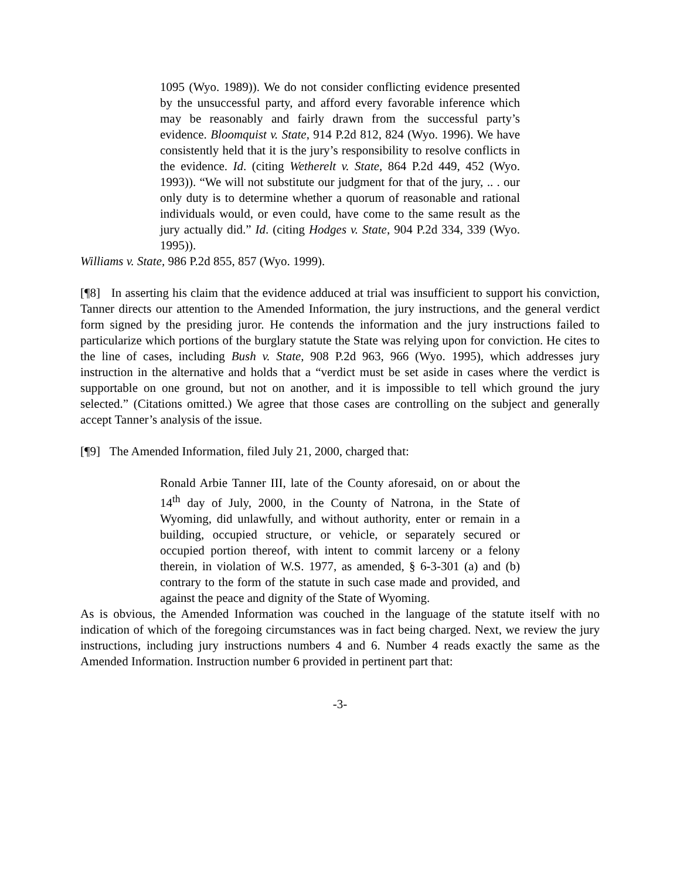1095 (Wyo. 1989)). We do not consider conflicting evidence presented by the unsuccessful party, and afford every favorable inference which may be reasonably and fairly drawn from the successful party’s evidence. Bloomquist v. State, 914 P.2d 812, 824 (Wyo. 1996). We have consistently held that it is the jury’s responsibility to resolve conflicts in the evidence. Id. (citing Wetherelt v. State, 864 P.2d 449, 452 (Wyo. 1993)). “We will not substitute our judgment for that of the jury, .. . our only duty is to determine whether a quorum of reasonable and rational individuals would, or even could, have come to the same result as the jury actually did.” Id. (citing Hodges v. State, 904 P.2d 334, 339 (Wyo. 1995)).
Williams v. State, 986 P.2d 855, 857 (Wyo. 1999).
[¶8] In asserting his claim that the evidence adduced at trial was insufficient to support his conviction, Tanner directs our attention to the Amended Information, the jury instructions, and the general verdict form signed by the presiding juror. He contends the information and the jury instructions failed to particularize which portions of the burglary statute the State was relying upon for conviction. He cites to the line of cases, including Bush v. State, 908 P.2d 963, 966 (Wyo. 1995), which addresses jury instruction in the alternative and holds that a “verdict must be set aside in cases where the verdict is supportable on one ground, but not on another, and it is impossible to tell which ground the jury selected.” (Citations omitted.) We agree that those cases are controlling on the subject and generally accept Tanner’s analysis of the issue.
[¶9] The Amended Information, filed July 21, 2000, charged that:
Ronald Arbie Tanner III, late of the County aforesaid, on or about the 14<sup>th</sup> day of July, 2000, in the County of Natrona, in the State of Wyoming, did unlawfully, and without authority, enter or remain in a building, occupied structure, or vehicle, or separately secured or occupied portion thereof, with intent to commit larceny or a felony therein, in violation of W.S. 1977, as amended, § 6-3-301 (a) and (b) contrary to the form of the statute in such case made and provided, and against the peace and dignity of the State of Wyoming.
As is obvious, the Amended Information was couched in the language of the statute itself with no indication of which of the foregoing circumstances was in fact being charged. Next, we review the jury instructions, including jury instructions numbers 4 and 6. Number 4 reads exactly the same as the Amended Information. Instruction number 6 provided in pertinent part that:
-3-